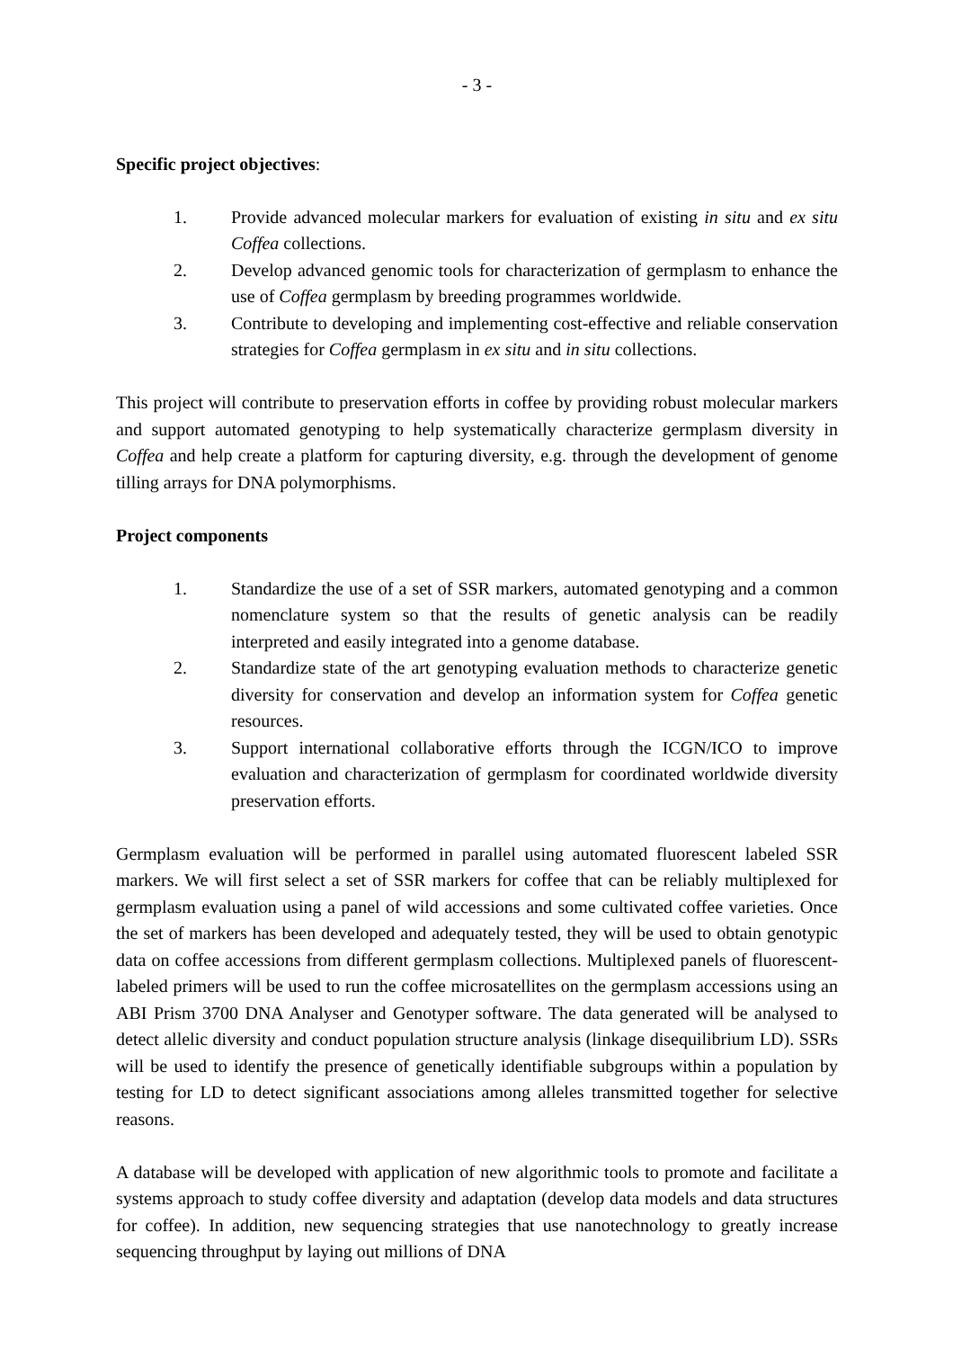- 3 -
Specific project objectives:
1. Provide advanced molecular markers for evaluation of existing in situ and ex situ Coffea collections.
2. Develop advanced genomic tools for characterization of germplasm to enhance the use of Coffea germplasm by breeding programmes worldwide.
3. Contribute to developing and implementing cost-effective and reliable conservation strategies for Coffea germplasm in ex situ and in situ collections.
This project will contribute to preservation efforts in coffee by providing robust molecular markers and support automated genotyping to help systematically characterize germplasm diversity in Coffea and help create a platform for capturing diversity, e.g. through the development of genome tilling arrays for DNA polymorphisms.
Project components
1. Standardize the use of a set of SSR markers, automated genotyping and a common nomenclature system so that the results of genetic analysis can be readily interpreted and easily integrated into a genome database.
2. Standardize state of the art genotyping evaluation methods to characterize genetic diversity for conservation and develop an information system for Coffea genetic resources.
3. Support international collaborative efforts through the ICGN/ICO to improve evaluation and characterization of germplasm for coordinated worldwide diversity preservation efforts.
Germplasm evaluation will be performed in parallel using automated fluorescent labeled SSR markers. We will first select a set of SSR markers for coffee that can be reliably multiplexed for germplasm evaluation using a panel of wild accessions and some cultivated coffee varieties. Once the set of markers has been developed and adequately tested, they will be used to obtain genotypic data on coffee accessions from different germplasm collections. Multiplexed panels of fluorescent-labeled primers will be used to run the coffee microsatellites on the germplasm accessions using an ABI Prism 3700 DNA Analyser and Genotyper software. The data generated will be analysed to detect allelic diversity and conduct population structure analysis (linkage disequilibrium LD). SSRs will be used to identify the presence of genetically identifiable subgroups within a population by testing for LD to detect significant associations among alleles transmitted together for selective reasons.
A database will be developed with application of new algorithmic tools to promote and facilitate a systems approach to study coffee diversity and adaptation (develop data models and data structures for coffee). In addition, new sequencing strategies that use nanotechnology to greatly increase sequencing throughput by laying out millions of DNA